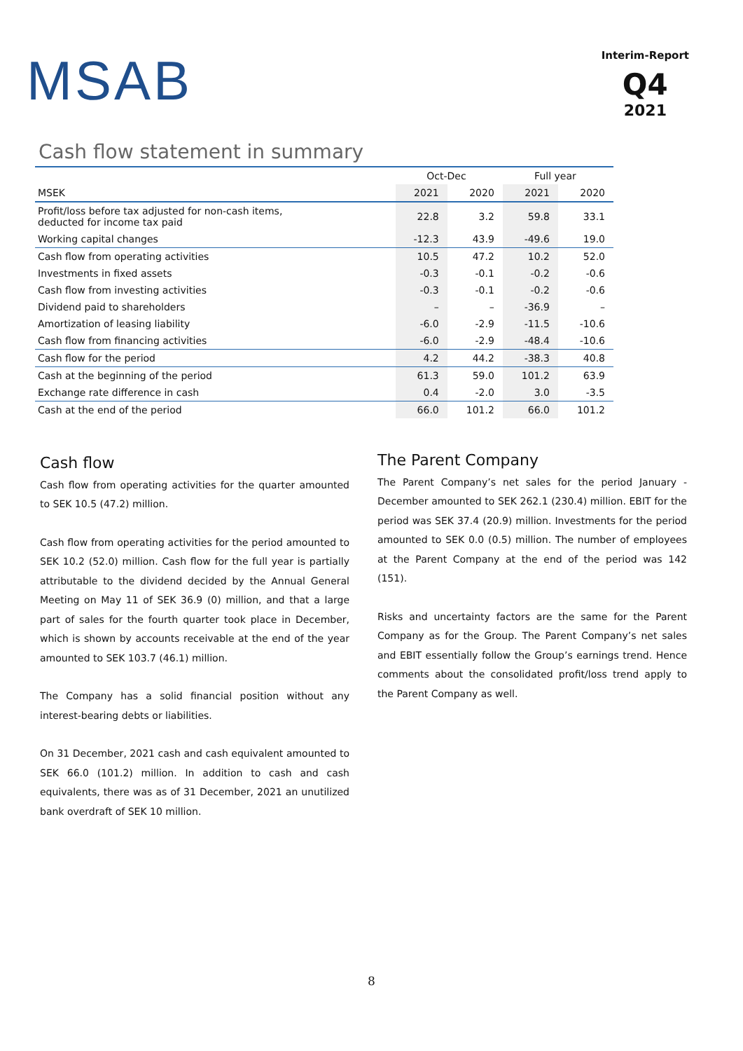MSAB
Interim-Report
Q4
2021
Cash flow statement in summary
| | Oct-Dec | | Full year | |
| --- | --- | --- | --- | --- |
| MSEK | 2021 | 2020 | 2021 | 2020 |
| Profit/loss before tax adjusted for non-cash items, deducted for income tax paid | 22.8 | 3.2 | 59.8 | 33.1 |
| Working capital changes | -12.3 | 43.9 | -49.6 | 19.0 |
| Cash flow from operating activities | 10.5 | 47.2 | 10.2 | 52.0 |
| Investments in fixed assets | -0.3 | -0.1 | -0.2 | -0.6 |
| Cash flow from investing activities | -0.3 | -0.1 | -0.2 | -0.6 |
| Dividend paid to shareholders | – | – | -36.9 | – |
| Amortization of leasing liability | -6.0 | -2.9 | -11.5 | -10.6 |
| Cash flow from financing activities | -6.0 | -2.9 | -48.4 | -10.6 |
| Cash flow for the period | 4.2 | 44.2 | -38.3 | 40.8 |
| Cash at the beginning of the period | 61.3 | 59.0 | 101.2 | 63.9 |
| Exchange rate difference in cash | 0.4 | -2.0 | 3.0 | -3.5 |
| Cash at the end of the period | 66.0 | 101.2 | 66.0 | 101.2 |
Cash flow
Cash flow from operating activities for the quarter amounted to SEK 10.5 (47.2) million.
Cash flow from operating activities for the period amounted to SEK 10.2 (52.0) million. Cash flow for the full year is partially attributable to the dividend decided by the Annual General Meeting on May 11 of SEK 36.9 (0) million, and that a large part of sales for the fourth quarter took place in December, which is shown by accounts receivable at the end of the year amounted to SEK 103.7 (46.1) million.
The Company has a solid financial position without any interest-bearing debts or liabilities.
On 31 December, 2021 cash and cash equivalent amounted to SEK 66.0 (101.2) million. In addition to cash and cash equivalents, there was as of 31 December, 2021 an unutilized bank overdraft of SEK 10 million.
The Parent Company
The Parent Company’s net sales for the period January - December amounted to SEK 262.1 (230.4) million. EBIT for the period was SEK 37.4 (20.9) million. Investments for the period amounted to SEK 0.0 (0.5) million. The number of employees at the Parent Company at the end of the period was 142 (151).
Risks and uncertainty factors are the same for the Parent Company as for the Group. The Parent Company’s net sales and EBIT essentially follow the Group’s earnings trend. Hence comments about the consolidated profit/loss trend apply to the Parent Company as well.
8